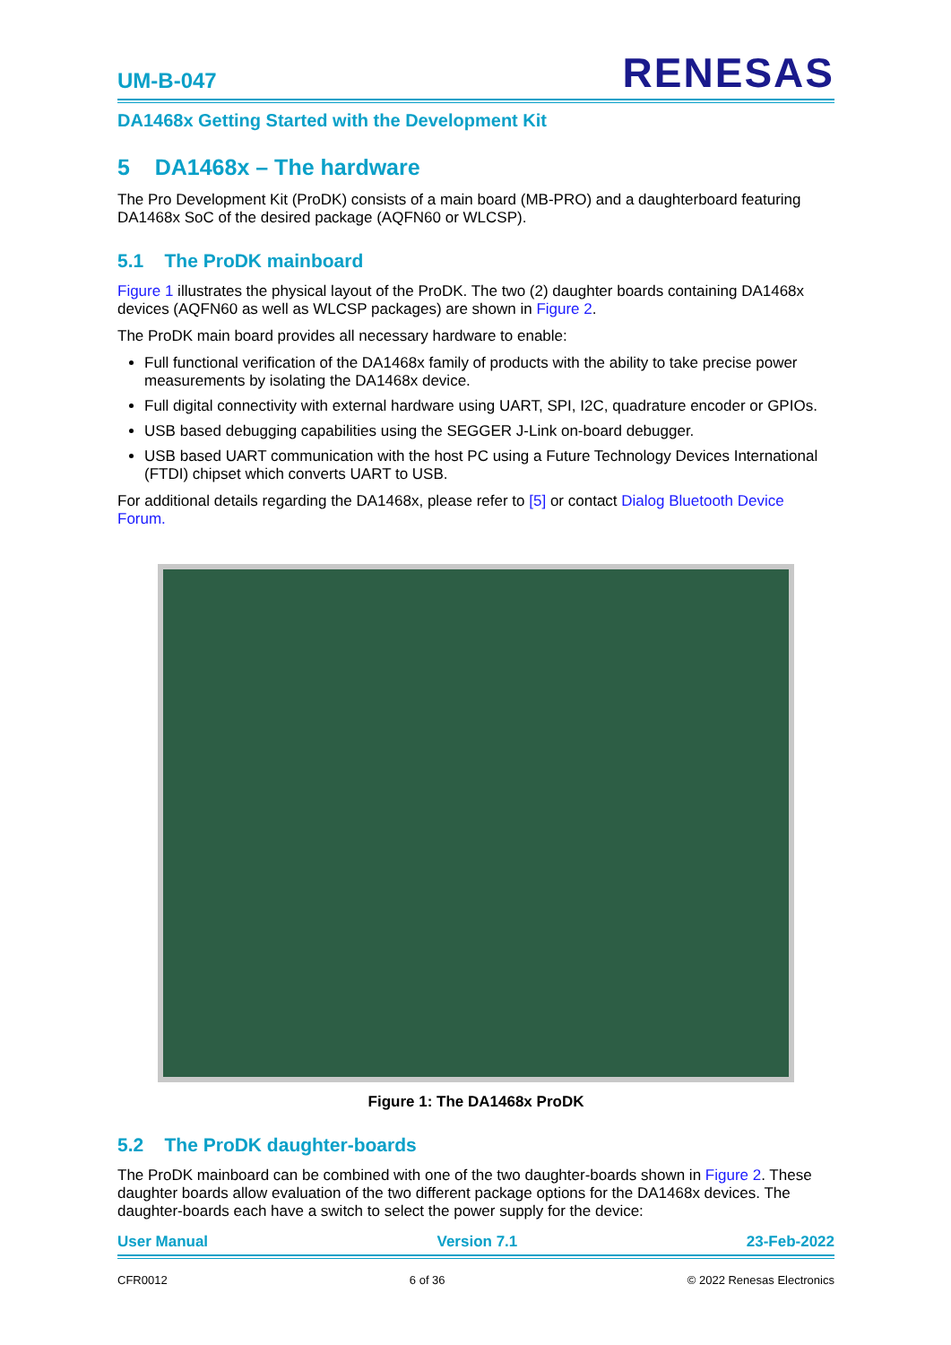UM-B-047
RENESAS
DA1468x Getting Started with the Development Kit
5 DA1468x – The hardware
The Pro Development Kit (ProDK) consists of a main board (MB-PRO) and a daughterboard featuring DA1468x SoC of the desired package (AQFN60 or WLCSP).
5.1 The ProDK mainboard
Figure 1 illustrates the physical layout of the ProDK. The two (2) daughter boards containing DA1468x devices (AQFN60 as well as WLCSP packages) are shown in Figure 2.
The ProDK main board provides all necessary hardware to enable:
Full functional verification of the DA1468x family of products with the ability to take precise power measurements by isolating the DA1468x device.
Full digital connectivity with external hardware using UART, SPI, I2C, quadrature encoder or GPIOs.
USB based debugging capabilities using the SEGGER J-Link on-board debugger.
USB based UART communication with the host PC using a Future Technology Devices International (FTDI) chipset which converts UART to USB.
For additional details regarding the DA1468x, please refer to [5] or contact Dialog Bluetooth Device Forum.
Figure 1: The DA1468x ProDK
5.2 The ProDK daughter-boards
The ProDK mainboard can be combined with one of the two daughter-boards shown in Figure 2. These daughter boards allow evaluation of the two different package options for the DA1468x devices. The daughter-boards each have a switch to select the power supply for the device:
User Manual Version 7.1 23-Feb-2022
CFR0012 6 of 36 © 2022 Renesas Electronics